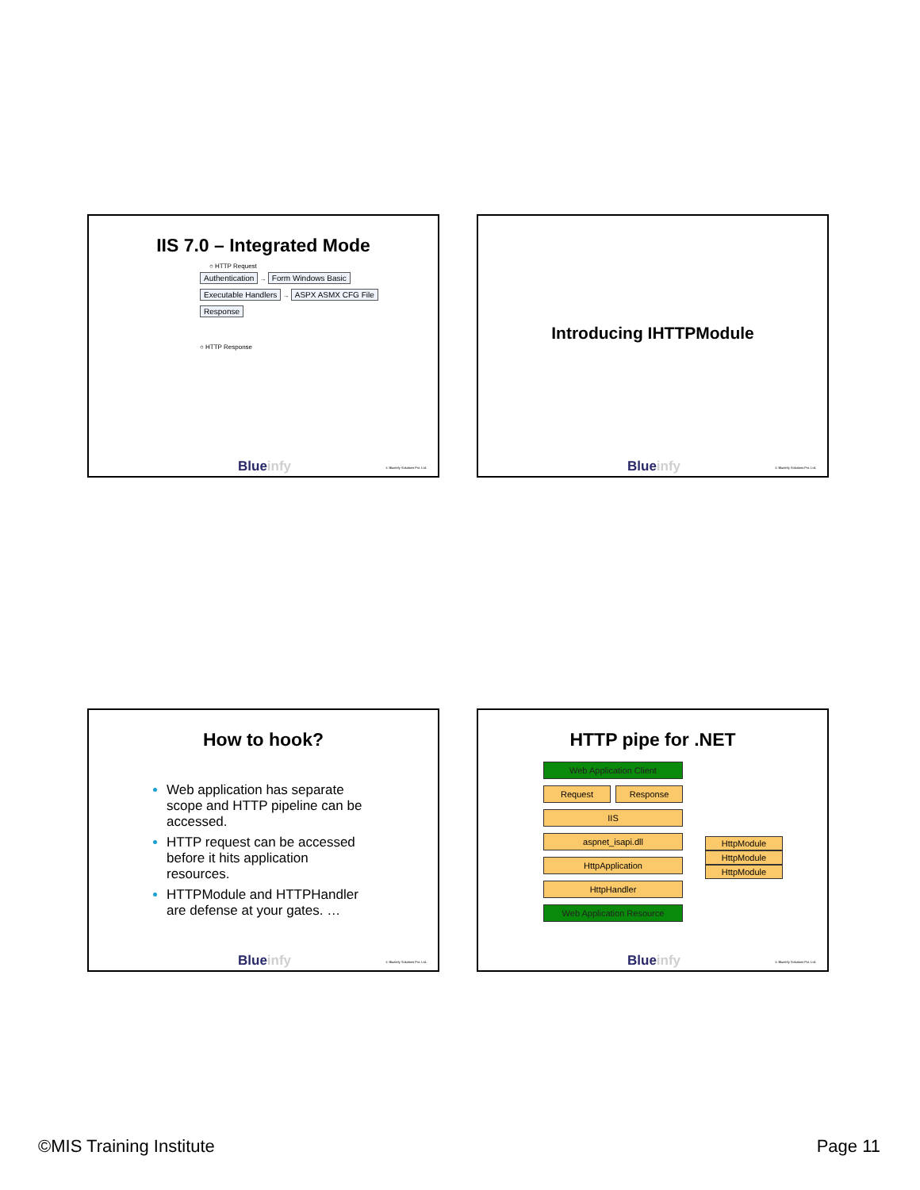IIS 7.0 – Integrated Mode
○ HTTP Request
Authentication
→ Form Windows Basic
Executable Handlers
→ ASPX ASMX CFG File
Response
○ HTTP Response
Blueinfy © Blueinfy Solutions Pvt. Ltd.
Introducing IHTTPModule
Blueinfy © Blueinfy Solutions Pvt. Ltd.
How to hook?
Web application has separate scope and HTTP pipeline can be accessed.
HTTP request can be accessed before it hits application resources.
HTTPModule and HTTPHandler are defense at your gates. …
Blueinfy © Blueinfy Solutions Pvt. Ltd.
HTTP pipe for .NET
Web Application Client
Request Response
IIS
aspnet_isapi.dll
HttpApplication
HttpHandler
Web Application Resource
HttpModule
HttpModule
HttpModule
Blueinfy © Blueinfy Solutions Pvt. Ltd.
©MIS Training Institute Page 11